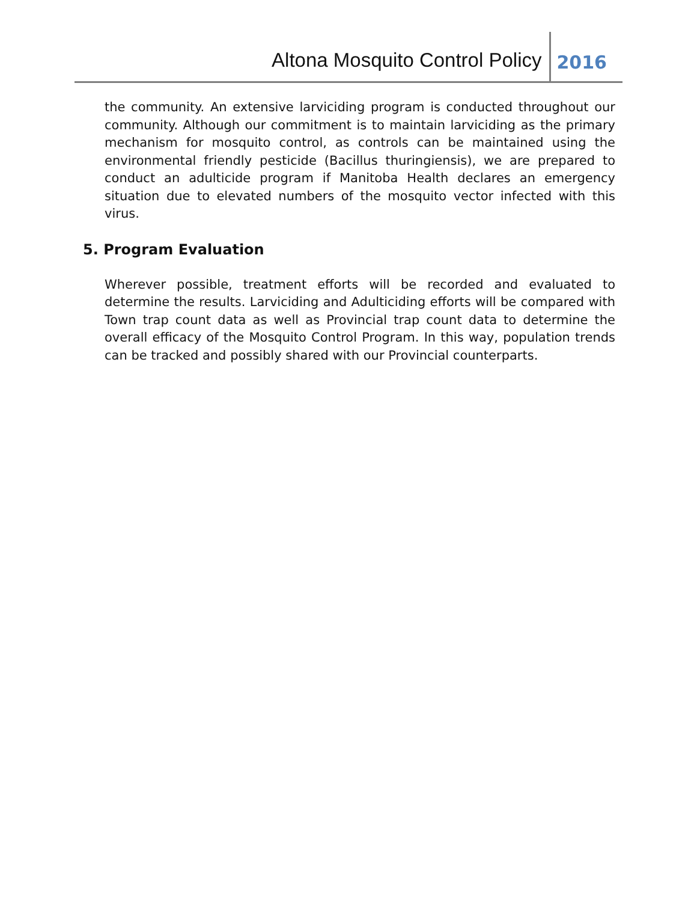Altona Mosquito Control Policy
2016
the community. An extensive larviciding program is conducted throughout our community. Although our commitment is to maintain larviciding as the primary mechanism for mosquito control, as controls can be maintained using the environmental friendly pesticide (Bacillus thuringiensis), we are prepared to conduct an adulticide program if Manitoba Health declares an emergency situation due to elevated numbers of the mosquito vector infected with this virus.
5. Program Evaluation
Wherever possible, treatment efforts will be recorded and evaluated to determine the results. Larviciding and Adulticiding efforts will be compared with Town trap count data as well as Provincial trap count data to determine the overall efficacy of the Mosquito Control Program. In this way, population trends can be tracked and possibly shared with our Provincial counterparts.